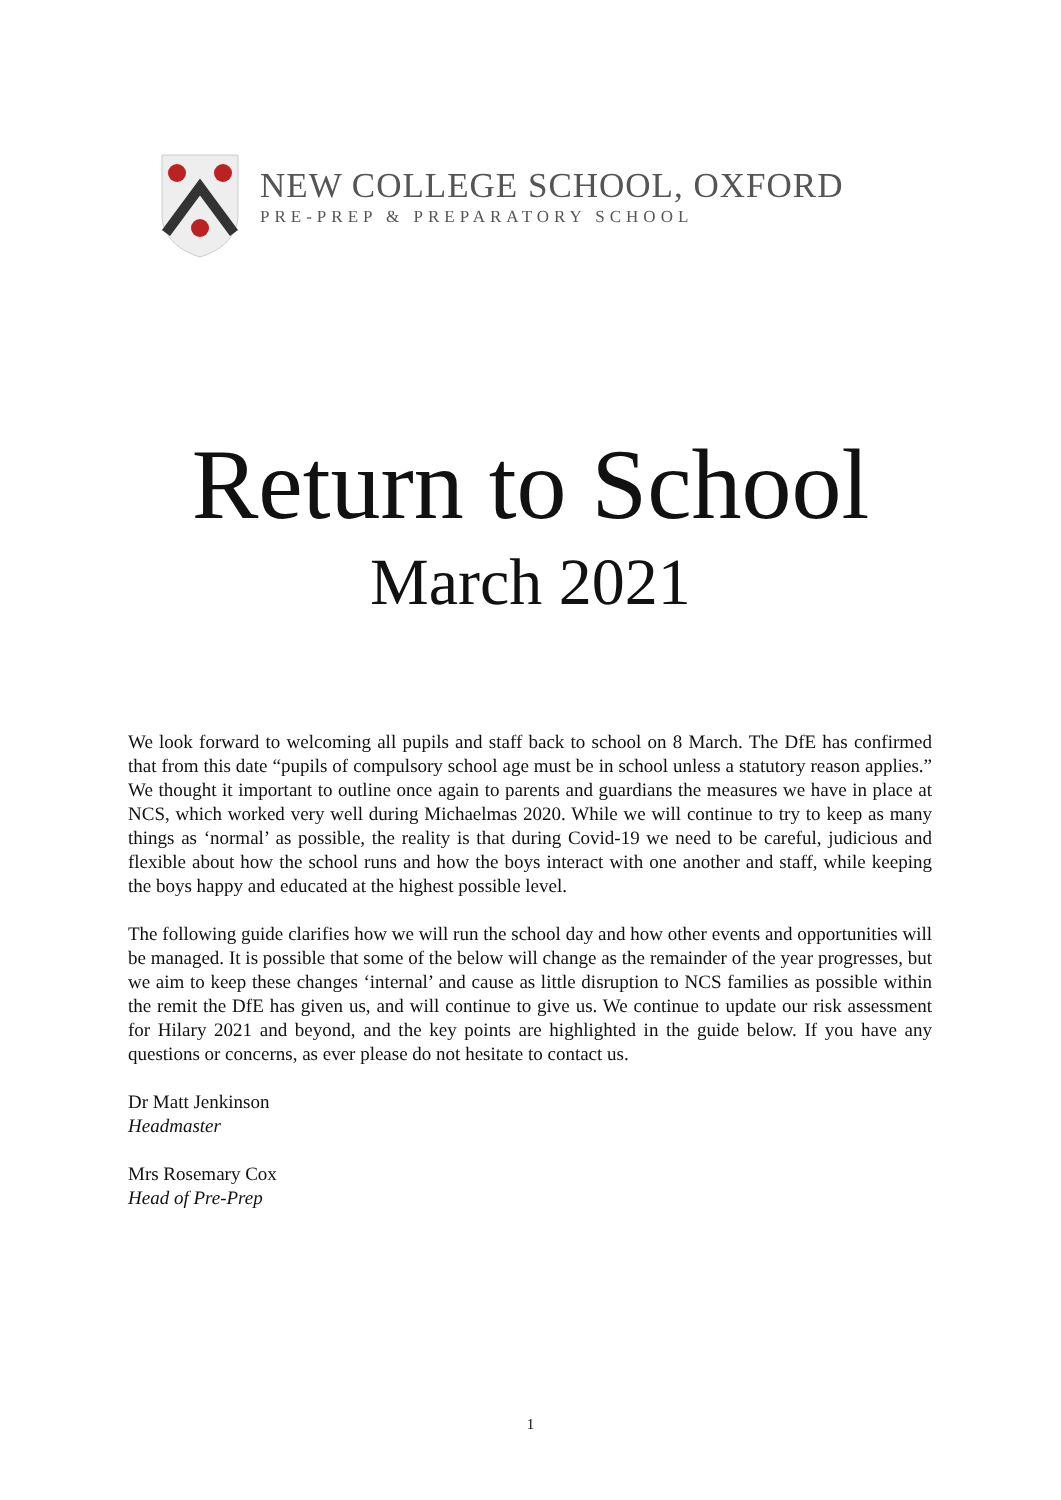NEW COLLEGE SCHOOL, OXFORD
PRE-PREP & PREPARATORY SCHOOL
Return to School
March 2021
We look forward to welcoming all pupils and staff back to school on 8 March. The DfE has confirmed that from this date “pupils of compulsory school age must be in school unless a statutory reason applies.” We thought it important to outline once again to parents and guardians the measures we have in place at NCS, which worked very well during Michaelmas 2020. While we will continue to try to keep as many things as ‘normal’ as possible, the reality is that during Covid-19 we need to be careful, judicious and flexible about how the school runs and how the boys interact with one another and staff, while keeping the boys happy and educated at the highest possible level.
The following guide clarifies how we will run the school day and how other events and opportunities will be managed. It is possible that some of the below will change as the remainder of the year progresses, but we aim to keep these changes ‘internal’ and cause as little disruption to NCS families as possible within the remit the DfE has given us, and will continue to give us. We continue to update our risk assessment for Hilary 2021 and beyond, and the key points are highlighted in the guide below. If you have any questions or concerns, as ever please do not hesitate to contact us.
Dr Matt Jenkinson
Headmaster
Mrs Rosemary Cox
Head of Pre-Prep
1